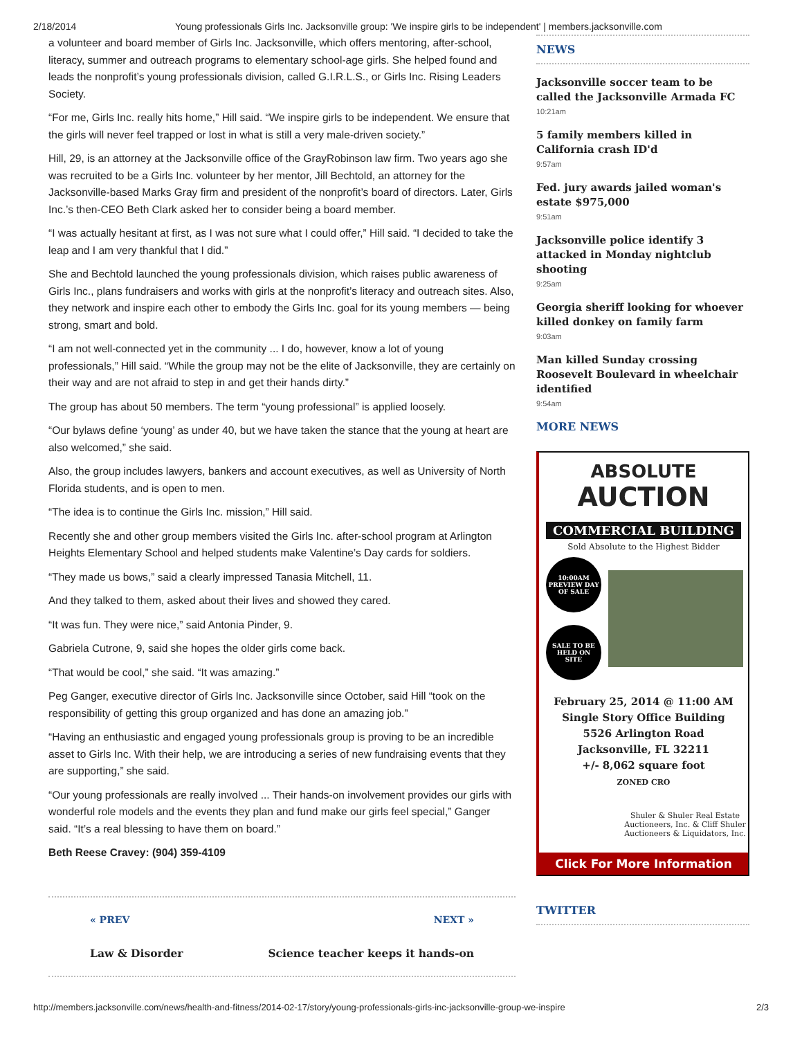2/18/2014 Young professionals Girls Inc. Jacksonville group: 'We inspire girls to be independent' | members.jacksonville.com
a volunteer and board member of Girls Inc. Jacksonville, which offers mentoring, after-school, literacy, summer and outreach programs to elementary school-age girls. She helped found and leads the nonprofit’s young professionals division, called G.I.R.L.S., or Girls Inc. Rising Leaders Society.
“For me, Girls Inc. really hits home,” Hill said. “We inspire girls to be independent. We ensure that the girls will never feel trapped or lost in what is still a very male-driven society.”
Hill, 29, is an attorney at the Jacksonville office of the GrayRobinson law firm. Two years ago she was recruited to be a Girls Inc. volunteer by her mentor, Jill Bechtold, an attorney for the Jacksonville-based Marks Gray firm and president of the nonprofit’s board of directors. Later, Girls Inc.’s then-CEO Beth Clark asked her to consider being a board member.
“I was actually hesitant at first, as I was not sure what I could offer,” Hill said. “I decided to take the leap and I am very thankful that I did.”
She and Bechtold launched the young professionals division, which raises public awareness of Girls Inc., plans fundraisers and works with girls at the nonprofit’s literacy and outreach sites. Also, they network and inspire each other to embody the Girls Inc. goal for its young members — being strong, smart and bold.
“I am not well-connected yet in the community ... I do, however, know a lot of young professionals,” Hill said. “While the group may not be the elite of Jacksonville, they are certainly on their way and are not afraid to step in and get their hands dirty.”
The group has about 50 members. The term “young professional” is applied loosely.
“Our bylaws define ‘young’ as under 40, but we have taken the stance that the young at heart are also welcomed,” she said.
Also, the group includes lawyers, bankers and account executives, as well as University of North Florida students, and is open to men.
“The idea is to continue the Girls Inc. mission,” Hill said.
Recently she and other group members visited the Girls Inc. after-school program at Arlington Heights Elementary School and helped students make Valentine’s Day cards for soldiers.
“They made us bows,” said a clearly impressed Tanasia Mitchell, 11.
And they talked to them, asked about their lives and showed they cared.
“It was fun. They were nice,” said Antonia Pinder, 9.
Gabriela Cutrone, 9, said she hopes the older girls come back.
“That would be cool,” she said. “It was amazing.”
Peg Ganger, executive director of Girls Inc. Jacksonville since October, said Hill “took on the responsibility of getting this group organized and has done an amazing job.”
“Having an enthusiastic and engaged young professionals group is proving to be an incredible asset to Girls Inc. With their help, we are introducing a series of new fundraising events that they are supporting,” she said.
“Our young professionals are really involved ... Their hands-on involvement provides our girls with wonderful role models and the events they plan and fund make our girls feel special,” Ganger said. “It’s a real blessing to have them on board.”
Beth Reese Cravey: (904) 359-4109
« PREV
Law & Disorder
NEXT »
Science teacher keeps it hands-on
NEWS
Jacksonville soccer team to be called the Jacksonville Armada FC
10:21am
5 family members killed in California crash ID'd
9:57am
Fed. jury awards jailed woman's estate $975,000
9:51am
Jacksonville police identify 3 attacked in Monday nightclub shooting
9:25am
Georgia sheriff looking for whoever killed donkey on family farm
9:03am
Man killed Sunday crossing Roosevelt Boulevard in wheelchair identified
9:54am
MORE NEWS
ABSOLUTE
AUCTION
COMMERCIAL BUILDING
Sold Absolute to the Highest Bidder
10:00AM
PREVIEW DAY
OF SALE
SALE TO BE
HELD ON
SITE
February 25, 2014 @ 11:00 AM
Single Story Office Building
5526 Arlington Road
Jacksonville, FL 32211
+/- 8,062 square foot
ZONED CRO
Shuler & Shuler Real Estate Auctioneers, Inc. & Cliff Shuler Auctioneers & Liquidators, Inc.
Click For More Information
TWITTER
http://members.jacksonville.com/news/health-and-fitness/2014-02-17/story/young-professionals-girls-inc-jacksonville-group-we-inspire 2/3